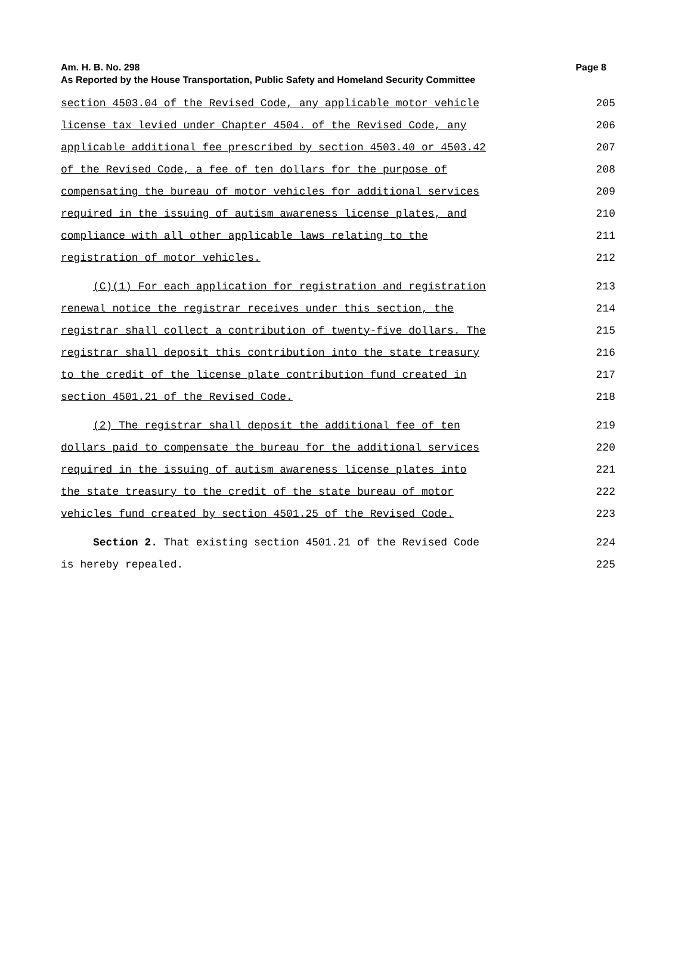Page 8 Am. H. B. No. 298
As Reported by the House Transportation, Public Safety and Homeland Security Committee
section 4503.04 of the Revised Code, any applicable motor vehicle 205
license tax levied under Chapter 4504. of the Revised Code, any 206
applicable additional fee prescribed by section 4503.40 or 4503.42 207
of the Revised Code, a fee of ten dollars for the purpose of 208
compensating the bureau of motor vehicles for additional services 209
required in the issuing of autism awareness license plates, and 210
compliance with all other applicable laws relating to the 211
registration of motor vehicles. 212
(C)(1) For each application for registration and registration 213
renewal notice the registrar receives under this section, the 214
registrar shall collect a contribution of twenty-five dollars. The 215
registrar shall deposit this contribution into the state treasury 216
to the credit of the license plate contribution fund created in 217
section 4501.21 of the Revised Code. 218
(2) The registrar shall deposit the additional fee of ten 219
dollars paid to compensate the bureau for the additional services 220
required in the issuing of autism awareness license plates into 221
the state treasury to the credit of the state bureau of motor 222
vehicles fund created by section 4501.25 of the Revised Code. 223
Section 2. That existing section 4501.21 of the Revised Code 224
is hereby repealed. 225